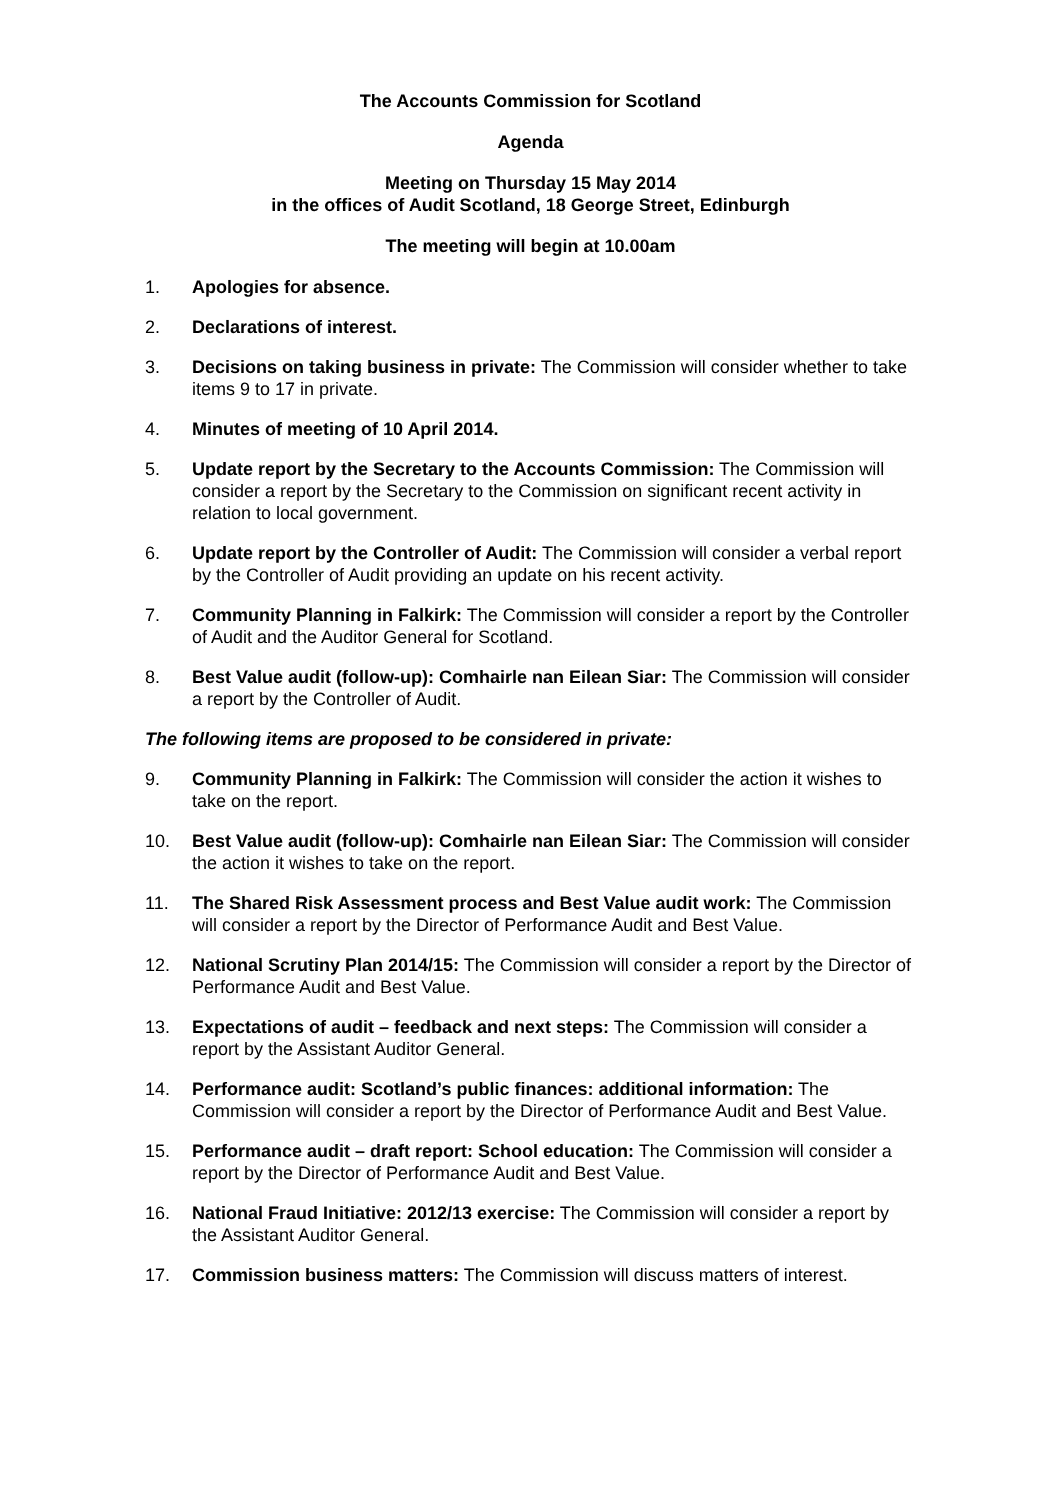The Accounts Commission for Scotland
Agenda
Meeting on Thursday 15 May 2014
in the offices of Audit Scotland, 18 George Street, Edinburgh
The meeting will begin at 10.00am
1. Apologies for absence.
2. Declarations of interest.
3. Decisions on taking business in private: The Commission will consider whether to take items 9 to 17 in private.
4. Minutes of meeting of 10 April 2014.
5. Update report by the Secretary to the Accounts Commission: The Commission will consider a report by the Secretary to the Commission on significant recent activity in relation to local government.
6. Update report by the Controller of Audit: The Commission will consider a verbal report by the Controller of Audit providing an update on his recent activity.
7. Community Planning in Falkirk: The Commission will consider a report by the Controller of Audit and the Auditor General for Scotland.
8. Best Value audit (follow-up): Comhairle nan Eilean Siar: The Commission will consider a report by the Controller of Audit.
The following items are proposed to be considered in private:
9. Community Planning in Falkirk: The Commission will consider the action it wishes to take on the report.
10. Best Value audit (follow-up): Comhairle nan Eilean Siar: The Commission will consider the action it wishes to take on the report.
11. The Shared Risk Assessment process and Best Value audit work: The Commission will consider a report by the Director of Performance Audit and Best Value.
12. National Scrutiny Plan 2014/15: The Commission will consider a report by the Director of Performance Audit and Best Value.
13. Expectations of audit – feedback and next steps: The Commission will consider a report by the Assistant Auditor General.
14. Performance audit: Scotland’s public finances: additional information: The Commission will consider a report by the Director of Performance Audit and Best Value.
15. Performance audit – draft report: School education: The Commission will consider a report by the Director of Performance Audit and Best Value.
16. National Fraud Initiative: 2012/13 exercise: The Commission will consider a report by the Assistant Auditor General.
17. Commission business matters: The Commission will discuss matters of interest.